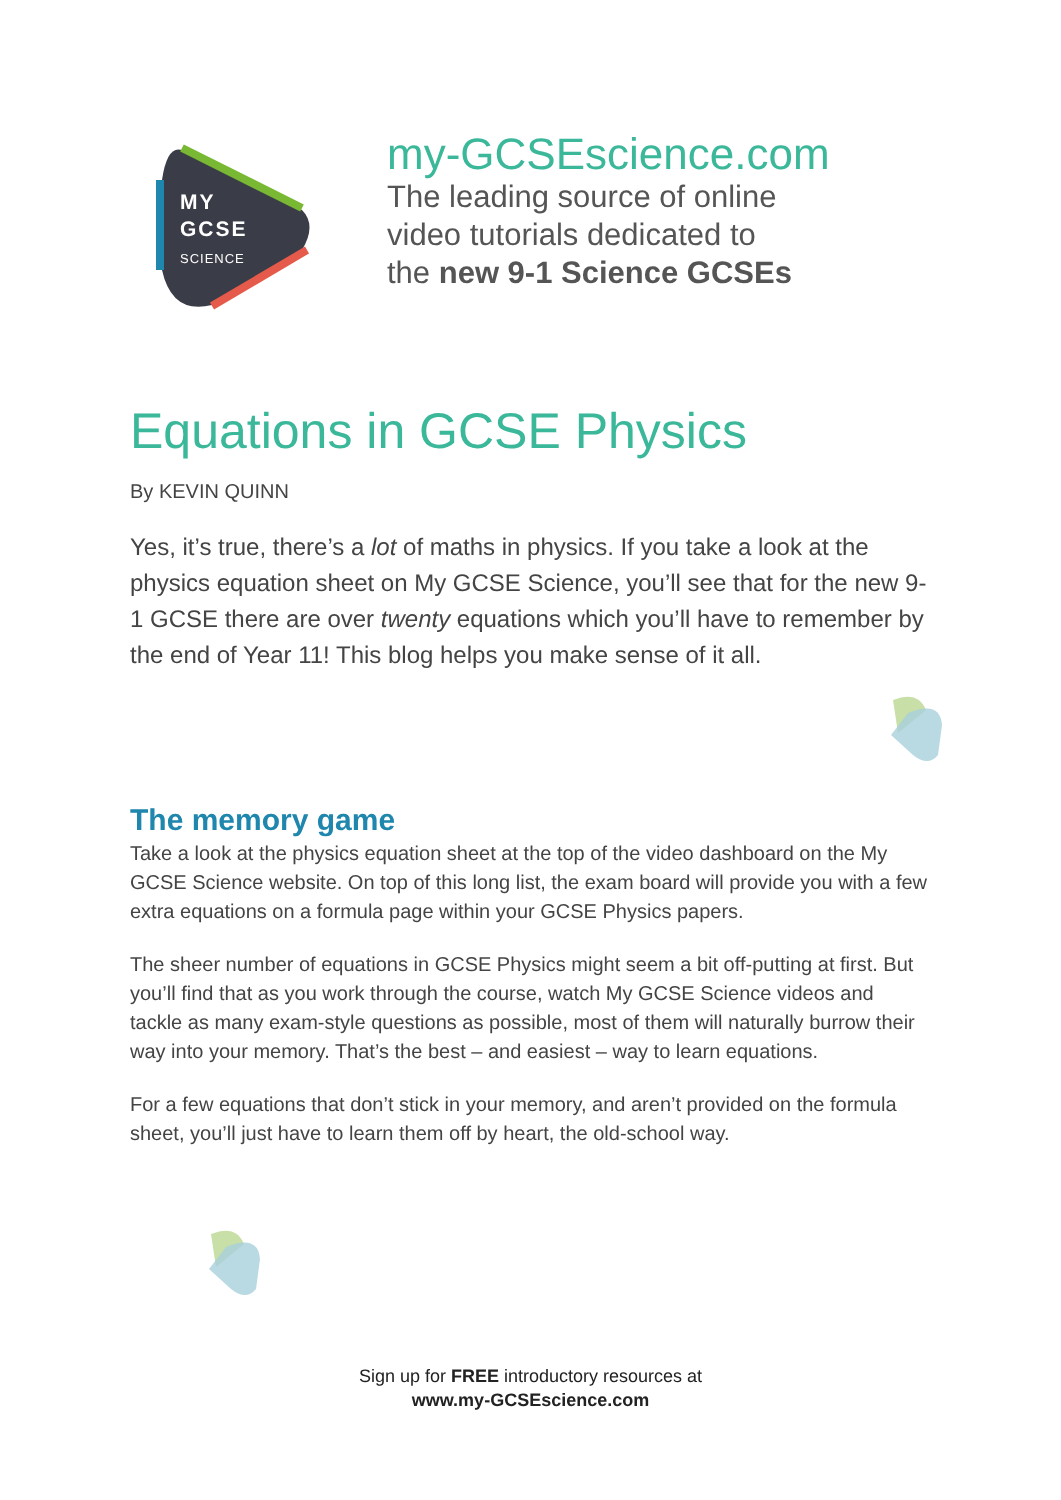MY
GCSE
SCIENCE
my-GCSEscience.com
The leading source of online
video tutorials dedicated to
the new 9-1 Science GCSEs
Equations in GCSE Physics
By KEVIN QUINN
Yes, it’s true, there’s a lot of maths in physics. If you take a look at the physics equation sheet on My GCSE Science, you’ll see that for the new 9-1 GCSE there are over twenty equations which you’ll have to remember by the end of Year 11! This blog helps you make sense of it all.
The memory game
Take a look at the physics equation sheet at the top of the video dashboard on the My GCSE Science website. On top of this long list, the exam board will provide you with a few extra equations on a formula page within your GCSE Physics papers.
The sheer number of equations in GCSE Physics might seem a bit off-putting at first. But you’ll find that as you work through the course, watch My GCSE Science videos and tackle as many exam-style questions as possible, most of them will naturally burrow their way into your memory. That’s the best – and easiest – way to learn equations.
For a few equations that don’t stick in your memory, and aren’t provided on the formula sheet, you’ll just have to learn them off by heart, the old-school way.
Sign up for FREE introductory resources at
www.my-GCSEscience.com